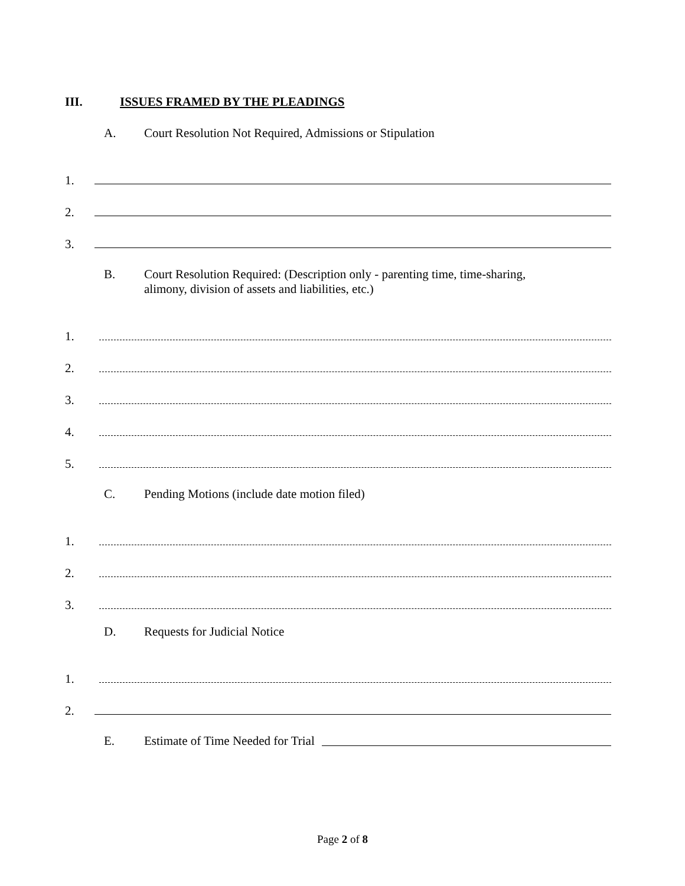III. ISSUES FRAMED BY THE PLEADINGS
A. Court Resolution Not Required, Admissions or Stipulation
1.
2.
3.
B. Court Resolution Required: (Description only - parenting time, time-sharing,
alimony, division of assets and liabilities, etc.)
1.
2.
3.
4.
5.
C. Pending Motions (include date motion filed)
1.
2.
3.
D. Requests for Judicial Notice
1.
2.
E. Estimate of Time Needed for Trial
Page 2 of 8